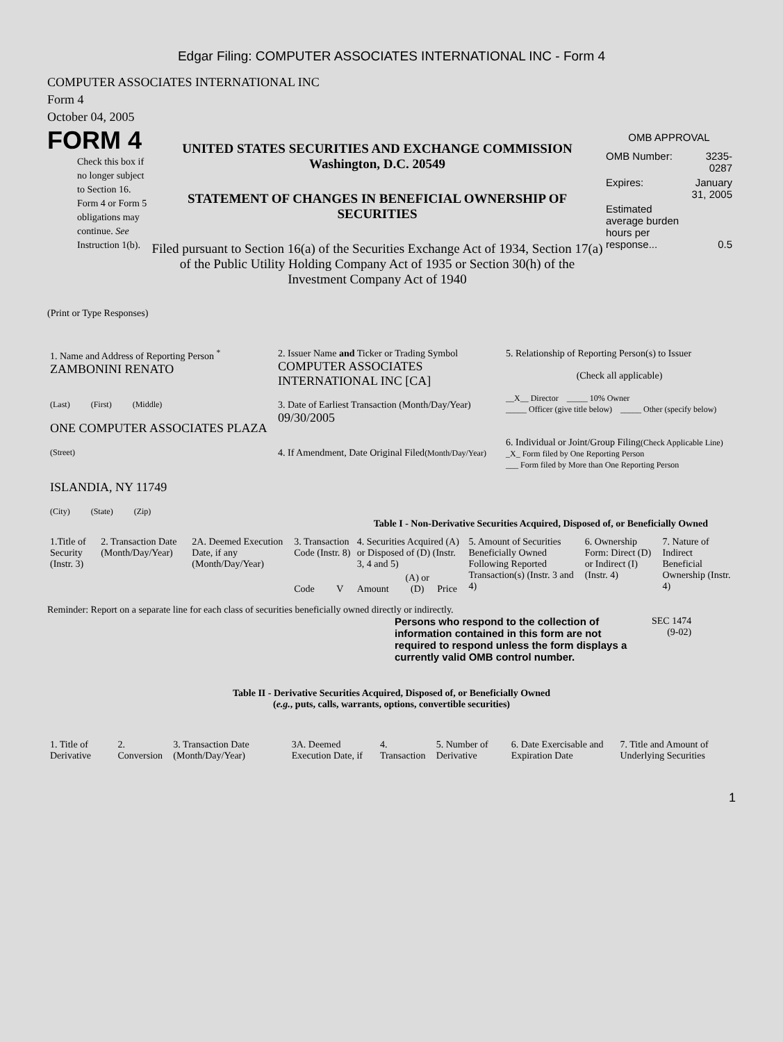Edgar Filing: COMPUTER ASSOCIATES INTERNATIONAL INC - Form 4
COMPUTER ASSOCIATES INTERNATIONAL INC
Form 4
October 04, 2005
FORM 4
Check this box if no longer subject to Section 16. Form 4 or Form 5 obligations may continue. See Instruction 1(b).
UNITED STATES SECURITIES AND EXCHANGE COMMISSION
Washington, D.C. 20549
STATEMENT OF CHANGES IN BENEFICIAL OWNERSHIP OF SECURITIES
Filed pursuant to Section 16(a) of the Securities Exchange Act of 1934, Section 17(a) of the Public Utility Holding Company Act of 1935 or Section 30(h) of the Investment Company Act of 1940
OMB APPROVAL
| OMB Number: | 3235-0287 |
| Expires: | January 31, 2005 |
| Estimated average burden hours per response... | 0.5 |
(Print or Type Responses)
| 1. Name and Address of Reporting Person <sup>*</sup> ZAMBONINI RENATO (Last) (First) (Middle) ONE COMPUTER ASSOCIATES PLAZA (Street) ISLANDIA, NY 11749 (City) (State) (Zip) | 2. Issuer Name and Ticker or Trading Symbol COMPUTER ASSOCIATES INTERNATIONAL INC [CA] 3. Date of Earliest Transaction (Month/Day/Year) 09/30/2005 4. If Amendment, Date Original Filed (Month/Day/Year) | 5. Relationship of Reporting Person(s) to Issuer (Check all applicable) __X__ Director _____ 10% Owner _____ Officer (give title below) _____ Other (specify below) 6. Individual or Joint/Group Filing (Check Applicable Line) _X_ Form filed by One Reporting Person ___ Form filed by More than One Reporting Person |
Table I - Non-Derivative Securities Acquired, Disposed of, or Beneficially Owned
| 1.Title of Security (Instr. 3) | 2. Transaction Date (Month/Day/Year) | 2A. Deemed Execution Date, if any (Month/Day/Year) | 3. Transaction Code (Instr. 8) | | 4. Securities Acquired (A) or Disposed of (D) (Instr. 3, 4 and 5) | | | 5. Amount of Securities Beneficially Owned Following Reported Transaction(s) (Instr. 3 and 4) | 6. Ownership Form: Direct (D) or Indirect (I) (Instr. 4) | 7. Nature of Indirect Beneficial Ownership (Instr. 4) |
| --- | --- | --- | --- | --- | --- | --- | --- | --- | --- | --- |
| | | | Code | V | Amount | (A) or (D) | Price | | | |
Reminder: Report on a separate line for each class of securities beneficially owned directly or indirectly.
Persons who respond to the collection of information contained in this form are not required to respond unless the form displays a currently valid OMB control number.
SEC 1474
(9-02)
Table II - Derivative Securities Acquired, Disposed of, or Beneficially Owned
(e.g., puts, calls, warrants, options, convertible securities)
| 1. Title of Derivative | 2. Conversion | 3. Transaction Date (Month/Day/Year) | 3A. Deemed Execution Date, if | 4. Transaction | 5. Number of Derivative | 6. Date Exercisable and Expiration Date | 7. Title and Amount of Underlying Securities |
| --- | --- | --- | --- | --- | --- | --- | --- |
1